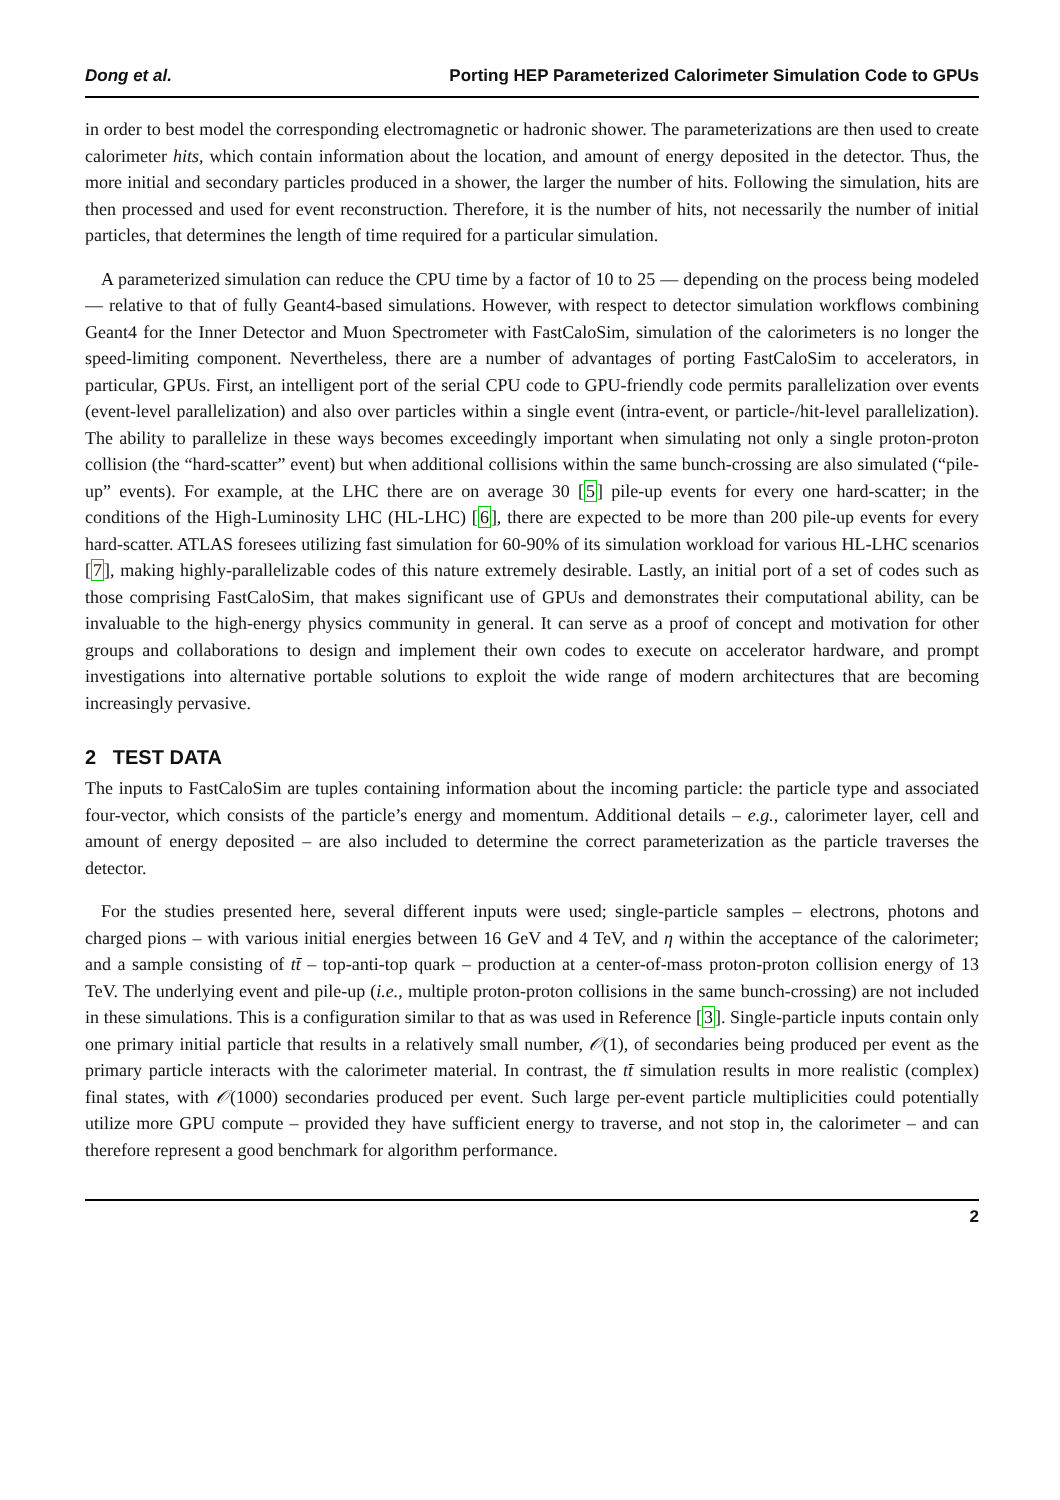Dong et al. Porting HEP Parameterized Calorimeter Simulation Code to GPUs
in order to best model the corresponding electromagnetic or hadronic shower. The parameterizations are then used to create calorimeter hits, which contain information about the location, and amount of energy deposited in the detector. Thus, the more initial and secondary particles produced in a shower, the larger the number of hits. Following the simulation, hits are then processed and used for event reconstruction. Therefore, it is the number of hits, not necessarily the number of initial particles, that determines the length of time required for a particular simulation.
A parameterized simulation can reduce the CPU time by a factor of 10 to 25 — depending on the process being modeled — relative to that of fully Geant4-based simulations. However, with respect to detector simulation workflows combining Geant4 for the Inner Detector and Muon Spectrometer with FastCaloSim, simulation of the calorimeters is no longer the speed-limiting component. Nevertheless, there are a number of advantages of porting FastCaloSim to accelerators, in particular, GPUs. First, an intelligent port of the serial CPU code to GPU-friendly code permits parallelization over events (event-level parallelization) and also over particles within a single event (intra-event, or particle-/hit-level parallelization). The ability to parallelize in these ways becomes exceedingly important when simulating not only a single proton-proton collision (the “hard-scatter” event) but when additional collisions within the same bunch-crossing are also simulated (“pile-up” events). For example, at the LHC there are on average 30 [5] pile-up events for every one hard-scatter; in the conditions of the High-Luminosity LHC (HL-LHC) [6], there are expected to be more than 200 pile-up events for every hard-scatter. ATLAS foresees utilizing fast simulation for 60-90% of its simulation workload for various HL-LHC scenarios [7], making highly-parallelizable codes of this nature extremely desirable. Lastly, an initial port of a set of codes such as those comprising FastCaloSim, that makes significant use of GPUs and demonstrates their computational ability, can be invaluable to the high-energy physics community in general. It can serve as a proof of concept and motivation for other groups and collaborations to design and implement their own codes to execute on accelerator hardware, and prompt investigations into alternative portable solutions to exploit the wide range of modern architectures that are becoming increasingly pervasive.
2 TEST DATA
The inputs to FastCaloSim are tuples containing information about the incoming particle: the particle type and associated four-vector, which consists of the particle’s energy and momentum. Additional details – e.g., calorimeter layer, cell and amount of energy deposited – are also included to determine the correct parameterization as the particle traverses the detector.
For the studies presented here, several different inputs were used; single-particle samples – electrons, photons and charged pions – with various initial energies between 16 GeV and 4 TeV, and η within the acceptance of the calorimeter; and a sample consisting of tt̄ – top-anti-top quark – production at a center-of-mass proton-proton collision energy of 13 TeV. The underlying event and pile-up (i.e., multiple proton-proton collisions in the same bunch-crossing) are not included in these simulations. This is a configuration similar to that as was used in Reference [3]. Single-particle inputs contain only one primary initial particle that results in a relatively small number, 𝒪(1), of secondaries being produced per event as the primary particle interacts with the calorimeter material. In contrast, the tt̄ simulation results in more realistic (complex) final states, with 𝒪(1000) secondaries produced per event. Such large per-event particle multiplicities could potentially utilize more GPU compute – provided they have sufficient energy to traverse, and not stop in, the calorimeter – and can therefore represent a good benchmark for algorithm performance.
2